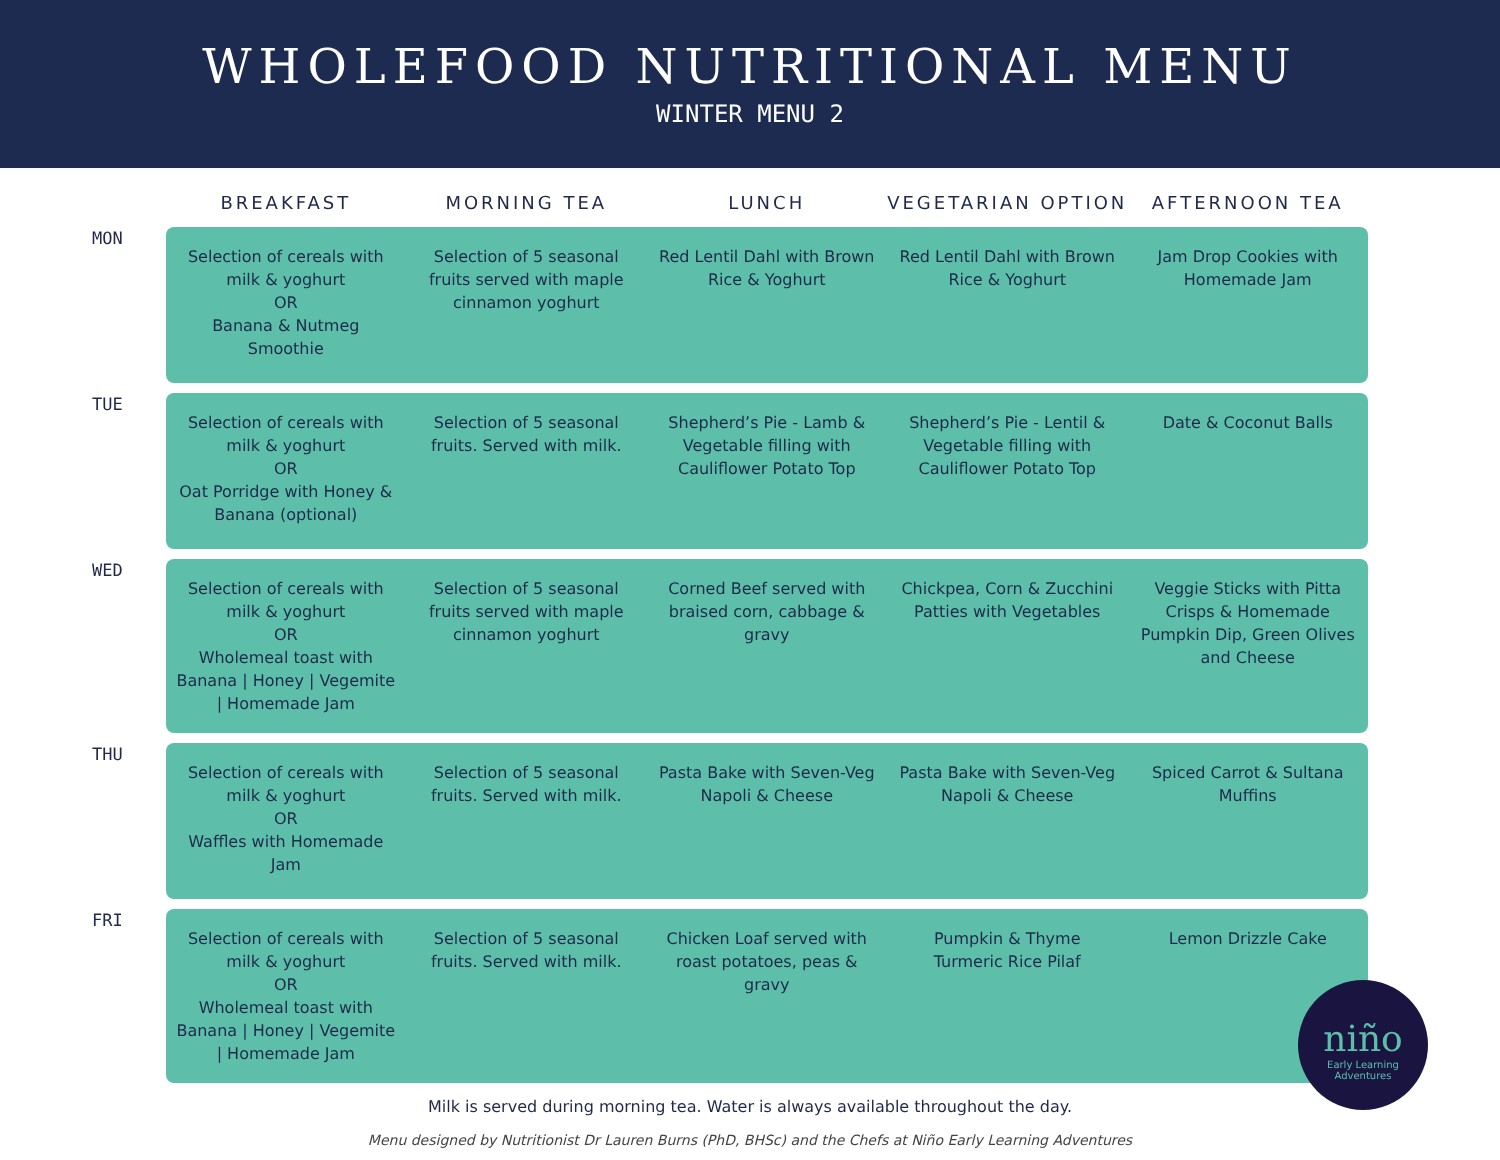WHOLEFOOD NUTRITIONAL MENU
WINTER MENU 2
| | BREAKFAST | MORNING TEA | LUNCH | VEGETARIAN OPTION | AFTERNOON TEA |
| --- | --- | --- | --- | --- | --- |
| MON | Selection of cereals with milk & yoghurt OR Banana & Nutmeg Smoothie | Selection of 5 seasonal fruits served with maple cinnamon yoghurt | Red Lentil Dahl with Brown Rice & Yoghurt | Red Lentil Dahl with Brown Rice & Yoghurt | Jam Drop Cookies with Homemade Jam |
| TUE | Selection of cereals with milk & yoghurt OR Oat Porridge with Honey & Banana (optional) | Selection of 5 seasonal fruits. Served with milk. | Shepherd’s Pie - Lamb & Vegetable filling with Cauliflower Potato Top | Shepherd’s Pie - Lentil & Vegetable filling with Cauliflower Potato Top | Date & Coconut Balls |
| WED | Selection of cereals with milk & yoghurt OR Wholemeal toast with Banana / Honey / Vegemite / Homemade Jam | Selection of 5 seasonal fruits served with maple cinnamon yoghurt | Corned Beef served with braised corn, cabbage & gravy | Chickpea, Corn & Zucchini Patties with Vegetables | Veggie Sticks with Pitta Crisps & Homemade Pumpkin Dip, Green Olives and Cheese |
| THU | Selection of cereals with milk & yoghurt OR Waffles with Homemade Jam | Selection of 5 seasonal fruits. Served with milk. | Pasta Bake with Seven-Veg Napoli & Cheese | Pasta Bake with Seven-Veg Napoli & Cheese | Spiced Carrot & Sultana Muffins |
| FRI | Selection of cereals with milk & yoghurt OR Wholemeal toast with Banana / Honey / Vegemite / Homemade Jam | Selection of 5 seasonal fruits. Served with milk. | Chicken Loaf served with roast potatoes, peas & gravy | Pumpkin & Thyme Turmeric Rice Pilaf | Lemon Drizzle Cake |
Milk is served during morning tea. Water is always available throughout the day.
Menu designed by Nutritionist Dr Lauren Burns (PhD, BHSc) and the Chefs at Niño Early Learning Adventures
niño
Early Learning Adventures